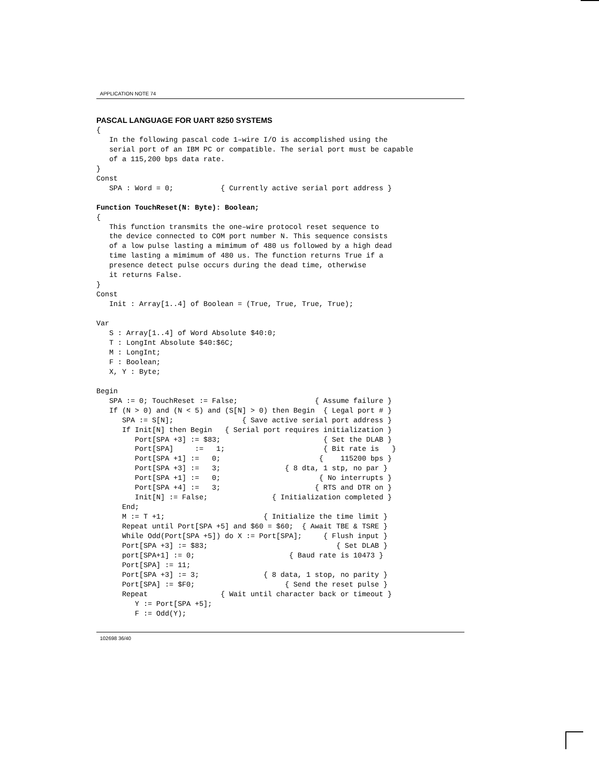APPLICATION NOTE 74
PASCAL LANGUAGE FOR UART 8250 SYSTEMS
{
   In the following pascal code 1–wire I/O is accomplished using the
   serial port of an IBM PC or compatible. The serial port must be capable
   of a 115,200 bps data rate.
}
Const
   SPA : Word = 0;           { Currently active serial port address }

Function TouchReset(N: Byte): Boolean;
{
   This function transmits the one–wire protocol reset sequence to
   the device connected to COM port number N. This sequence consists
   of a low pulse lasting a mimimum of 480 us followed by a high dead
   time lasting a mimimum of 480 us. The function returns True if a
   presence detect pulse occurs during the dead time, otherwise
   it returns False.
}
Const
   Init : Array[1..4] of Boolean = (True, True, True, True);

Var
   S : Array[1..4] of Word Absolute $40:0;
   T : LongInt Absolute $40:$6C;
   M : LongInt;
   F : Boolean;
   X, Y : Byte;

Begin
   SPA := 0; TouchReset := False;                  { Assume failure }
   If (N > 0) and (N < 5) and (S[N] > 0) then Begin  { Legal port # }
      SPA := S[N];                { Save active serial port address }
      If Init[N] then Begin   { Serial port requires initialization }
         Port[SPA +3] := $83;                        { Set the DLAB }
         Port[SPA]     :=   1;                       { Bit rate is   }
         Port[SPA +1] :=   0;                       {    115200 bps }
         Port[SPA +3] :=   3;               { 8 dta, 1 stp, no par }
         Port[SPA +1] :=   0;                       { No interrupts }
         Port[SPA +4] :=   3;                      { RTS and DTR on }
         Init[N] := False;               { Initialization completed }
      End;
      M := T +1;                       { Initialize the time limit }
      Repeat until Port[SPA +5] and $60 = $60;  { Await TBE & TSRE }
      While Odd(Port[SPA +5]) do X := Port[SPA];     { Flush input }
      Port[SPA +3] := $83;                              { Set DLAB }
      port[SPA+1] := 0;                      { Baud rate is 10473 }
      Port[SPA] := 11;
      Port[SPA +3] := 3;               { 8 data, 1 stop, no parity }
      Port[SPA] := $F0;                     { Send the reset pulse }
      Repeat                 { Wait until character back or timeout }
         Y := Port[SPA +5];
         F := Odd(Y);
102698 36/40